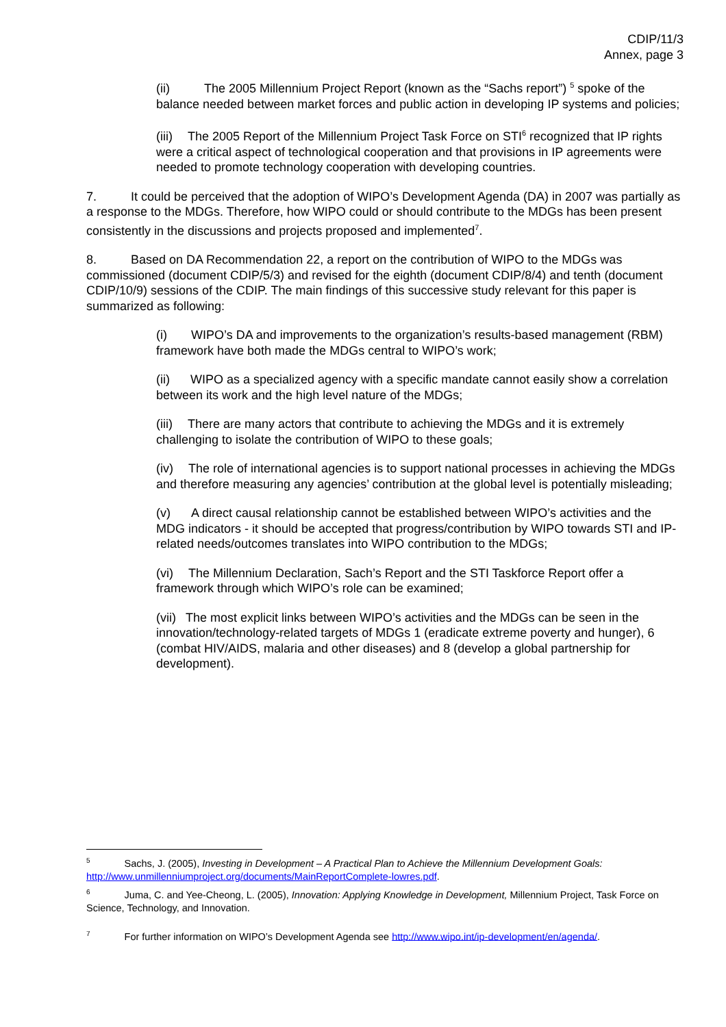CDIP/11/3
Annex, page 3
(ii) The 2005 Millennium Project Report (known as the “Sachs report”) <sup>5</sup> spoke of the balance needed between market forces and public action in developing IP systems and policies;
(iii) The 2005 Report of the Millennium Project Task Force on STI<sup>6</sup> recognized that IP rights were a critical aspect of technological cooperation and that provisions in IP agreements were needed to promote technology cooperation with developing countries.
7. It could be perceived that the adoption of WIPO’s Development Agenda (DA) in 2007 was partially as a response to the MDGs. Therefore, how WIPO could or should contribute to the MDGs has been present consistently in the discussions and projects proposed and implemented<sup>7</sup>.
8. Based on DA Recommendation 22, a report on the contribution of WIPO to the MDGs was commissioned (document CDIP/5/3) and revised for the eighth (document CDIP/8/4) and tenth (document CDIP/10/9) sessions of the CDIP. The main findings of this successive study relevant for this paper is summarized as following:
(i) WIPO’s DA and improvements to the organization’s results-based management (RBM) framework have both made the MDGs central to WIPO’s work;
(ii) WIPO as a specialized agency with a specific mandate cannot easily show a correlation between its work and the high level nature of the MDGs;
(iii) There are many actors that contribute to achieving the MDGs and it is extremely challenging to isolate the contribution of WIPO to these goals;
(iv) The role of international agencies is to support national processes in achieving the MDGs and therefore measuring any agencies’ contribution at the global level is potentially misleading;
(v) A direct causal relationship cannot be established between WIPO’s activities and the MDG indicators - it should be accepted that progress/contribution by WIPO towards STI and IP-related needs/outcomes translates into WIPO contribution to the MDGs;
(vi) The Millennium Declaration, Sach’s Report and the STI Taskforce Report offer a framework through which WIPO’s role can be examined;
(vii) The most explicit links between WIPO’s activities and the MDGs can be seen in the innovation/technology-related targets of MDGs 1 (eradicate extreme poverty and hunger), 6 (combat HIV/AIDS, malaria and other diseases) and 8 (develop a global partnership for development).
<sup>5</sup> Sachs, J. (2005), Investing in Development – A Practical Plan to Achieve the Millennium Development Goals: http://www.unmillenniumproject.org/documents/MainReportComplete-lowres.pdf.
<sup>6</sup> Juma, C. and Yee-Cheong, L. (2005), Innovation: Applying Knowledge in Development, Millennium Project, Task Force on Science, Technology, and Innovation.
<sup>7</sup> For further information on WIPO’s Development Agenda see http://www.wipo.int/ip-development/en/agenda/.